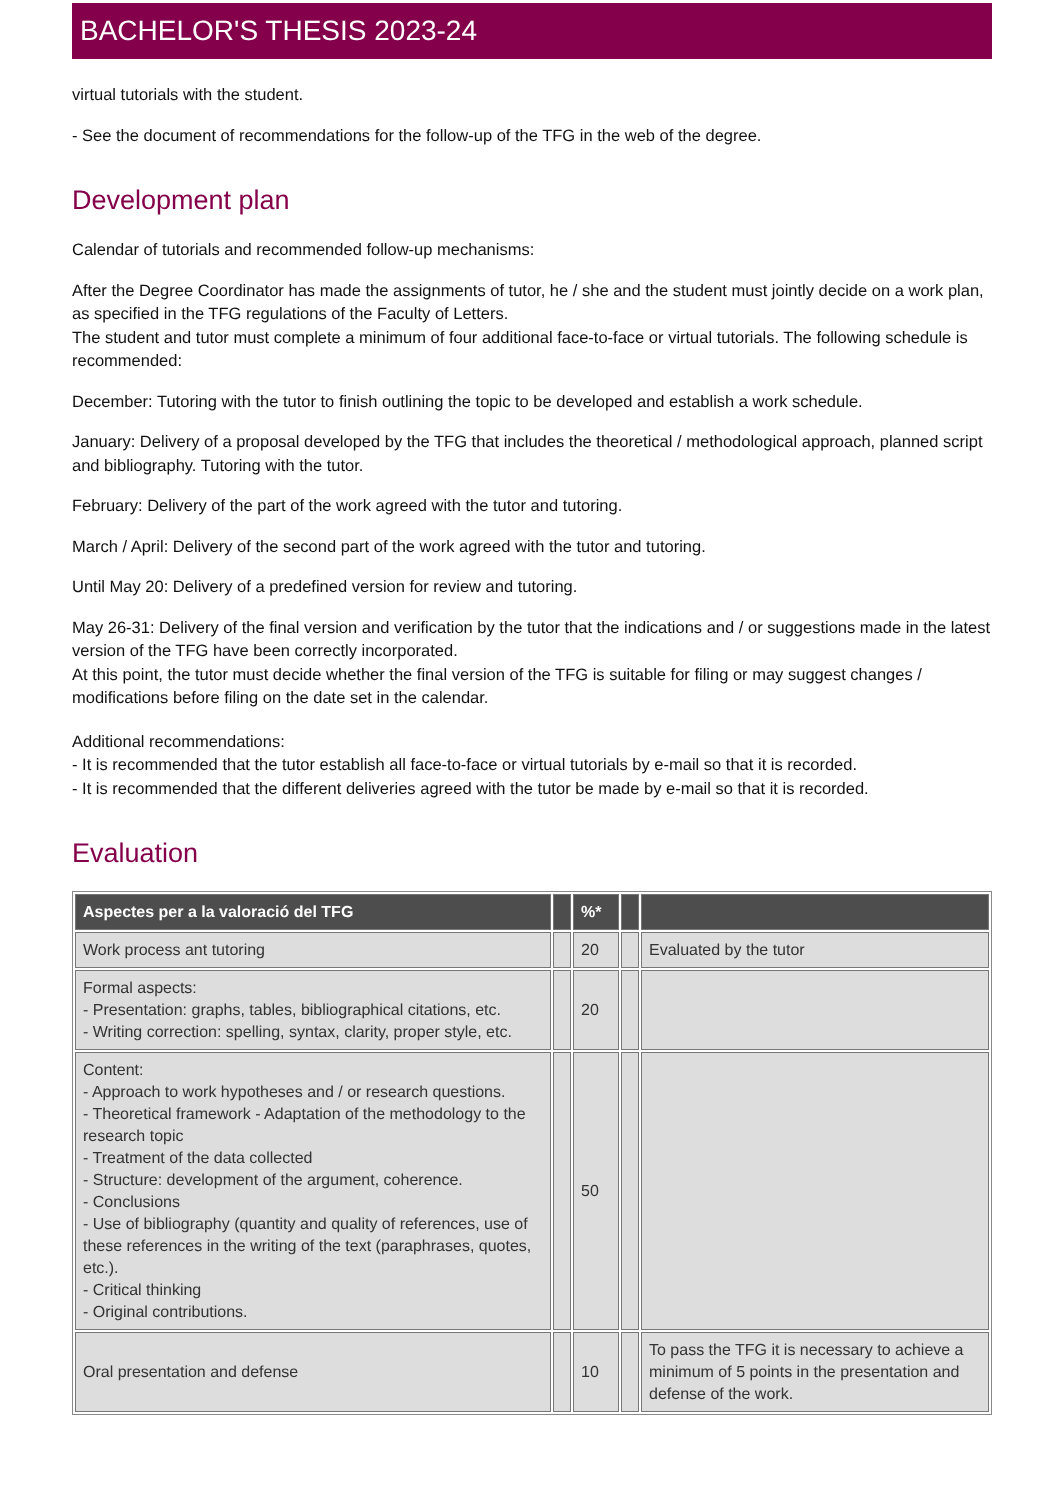BACHELOR'S THESIS 2023-24
virtual tutorials with the student.
- See the document of recommendations for the follow-up of the TFG in the web of the degree.
Development plan
Calendar of tutorials and recommended follow-up mechanisms:
After the Degree Coordinator has made the assignments of tutor, he / she and the student must jointly decide on a work plan, as specified in the TFG regulations of the Faculty of Letters.
The student and tutor must complete a minimum of four additional face-to-face or virtual tutorials. The following schedule is recommended:
December: Tutoring with the tutor to finish outlining the topic to be developed and establish a work schedule.
January: Delivery of a proposal developed by the TFG that includes the theoretical / methodological approach, planned script and bibliography. Tutoring with the tutor.
February: Delivery of the part of the work agreed with the tutor and tutoring.
March / April: Delivery of the second part of the work agreed with the tutor and tutoring.
Until May 20: Delivery of a predefined version for review and tutoring.
May 26-31: Delivery of the final version and verification by the tutor that the indications and / or suggestions made in the latest version of the TFG have been correctly incorporated.
At this point, the tutor must decide whether the final version of the TFG is suitable for filing or may suggest changes / modifications before filing on the date set in the calendar.
Additional recommendations:
- It is recommended that the tutor establish all face-to-face or virtual tutorials by e-mail so that it is recorded.
- It is recommended that the different deliveries agreed with the tutor be made by e-mail so that it is recorded.
Evaluation
| Aspectes per a la valoració del TFG | | %* | | |
| --- | --- | --- | --- | --- |
| Work process ant tutoring | | 20 | | Evaluated by the tutor |
| Formal aspects: - Presentation: graphs, tables, bibliographical citations, etc. - Writing correction: spelling, syntax, clarity, proper style, etc. | | 20 | | |
| Content: - Approach to work hypotheses and / or research questions. - Theoretical framework - Adaptation of the methodology to the research topic - Treatment of the data collected - Structure: development of the argument, coherence. - Conclusions - Use of bibliography (quantity and quality of references, use of these references in the writing of the text (paraphrases, quotes, etc.). - Critical thinking - Original contributions. | | 50 | | |
| Oral presentation and defense | | 10 | | To pass the TFG it is necessary to achieve a minimum of 5 points in the presentation and defense of the work. |